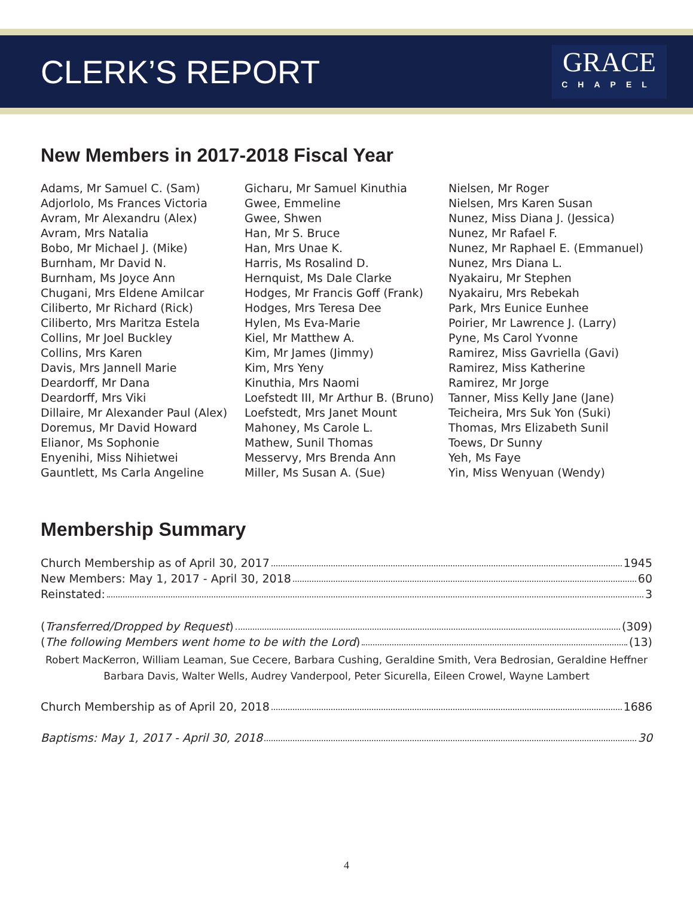CLERK’S REPORT
GRACE
CHAPEL
New Members in 2017-2018 Fiscal Year
Adams, Mr Samuel C. (Sam)
Adjorlolo, Ms Frances Victoria
Avram, Mr Alexandru (Alex)
Avram, Mrs Natalia
Bobo, Mr Michael J. (Mike)
Burnham, Mr David N.
Burnham, Ms Joyce Ann
Chugani, Mrs Eldene Amilcar
Ciliberto, Mr Richard (Rick)
Ciliberto, Mrs Maritza Estela
Collins, Mr Joel Buckley
Collins, Mrs Karen
Davis, Mrs Jannell Marie
Deardorff, Mr Dana
Deardorff, Mrs Viki
Dillaire, Mr Alexander Paul (Alex)
Doremus, Mr David Howard
Elianor, Ms Sophonie
Enyenihi, Miss Nihietwei
Gauntlett, Ms Carla Angeline
Gicharu, Mr Samuel Kinuthia
Gwee, Emmeline
Gwee, Shwen
Han, Mr S. Bruce
Han, Mrs Unae K.
Harris, Ms Rosalind D.
Hernquist, Ms Dale Clarke
Hodges, Mr Francis Goff (Frank)
Hodges, Mrs Teresa Dee
Hylen, Ms Eva-Marie
Kiel, Mr Matthew A.
Kim, Mr James (Jimmy)
Kim, Mrs Yeny
Kinuthia, Mrs Naomi
Loefstedt III, Mr Arthur B. (Bruno)
Loefstedt, Mrs Janet Mount
Mahoney, Ms Carole L.
Mathew, Sunil Thomas
Messervy, Mrs Brenda Ann
Miller, Ms Susan A. (Sue)
Nielsen, Mr Roger
Nielsen, Mrs Karen Susan
Nunez, Miss Diana J. (Jessica)
Nunez, Mr Rafael F.
Nunez, Mr Raphael E. (Emmanuel)
Nunez, Mrs Diana L.
Nyakairu, Mr Stephen
Nyakairu, Mrs Rebekah
Park, Mrs Eunice Eunhee
Poirier, Mr Lawrence J. (Larry)
Pyne, Ms Carol Yvonne
Ramirez, Miss Gavriella (Gavi)
Ramirez, Miss Katherine
Ramirez, Mr Jorge
Tanner, Miss Kelly Jane (Jane)
Teicheira, Mrs Suk Yon (Suki)
Thomas, Mrs Elizabeth Sunil
Toews, Dr Sunny
Yeh, Ms Faye
Yin, Miss Wenyuan (Wendy)
Membership Summary
Church Membership as of April 30, 2017 1945
New Members: May 1, 2017 - April 30, 2018 60
Reinstated: 3
(Transferred/Dropped by Request) (309)
(The following Members went home to be with the Lord) (13)
Robert MacKerron, William Leaman, Sue Cecere, Barbara Cushing, Geraldine Smith, Vera Bedrosian, Geraldine Heffner
Barbara Davis, Walter Wells, Audrey Vanderpool, Peter Sicurella, Eileen Crowel, Wayne Lambert
Church Membership as of April 20, 2018 1686
Baptisms: May 1, 2017 - April 30, 2018 30
4